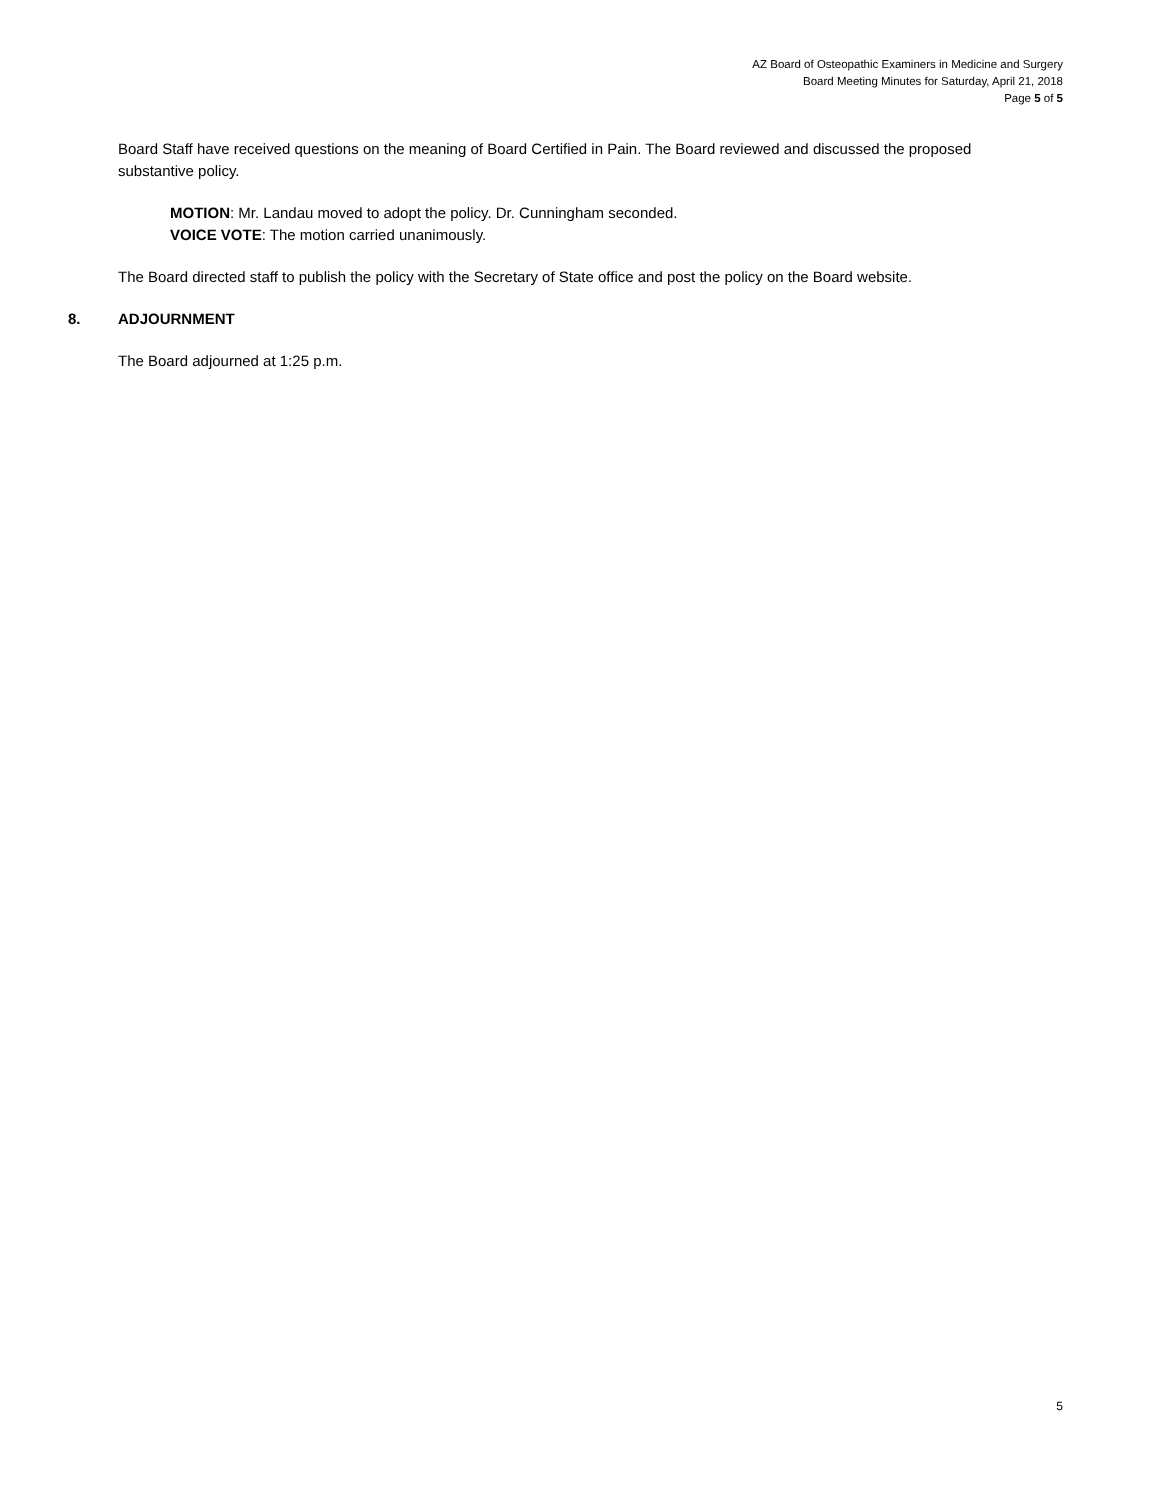AZ Board of Osteopathic Examiners in Medicine and Surgery
Board Meeting Minutes for Saturday, April 21, 2018
Page 5 of 5
Board Staff have received questions on the meaning of Board Certified in Pain. The Board reviewed and discussed the proposed substantive policy.
MOTION: Mr. Landau moved to adopt the policy. Dr. Cunningham seconded.
VOICE VOTE: The motion carried unanimously.
The Board directed staff to publish the policy with the Secretary of State office and post the policy on the Board website.
8. ADJOURNMENT
The Board adjourned at 1:25 p.m.
5